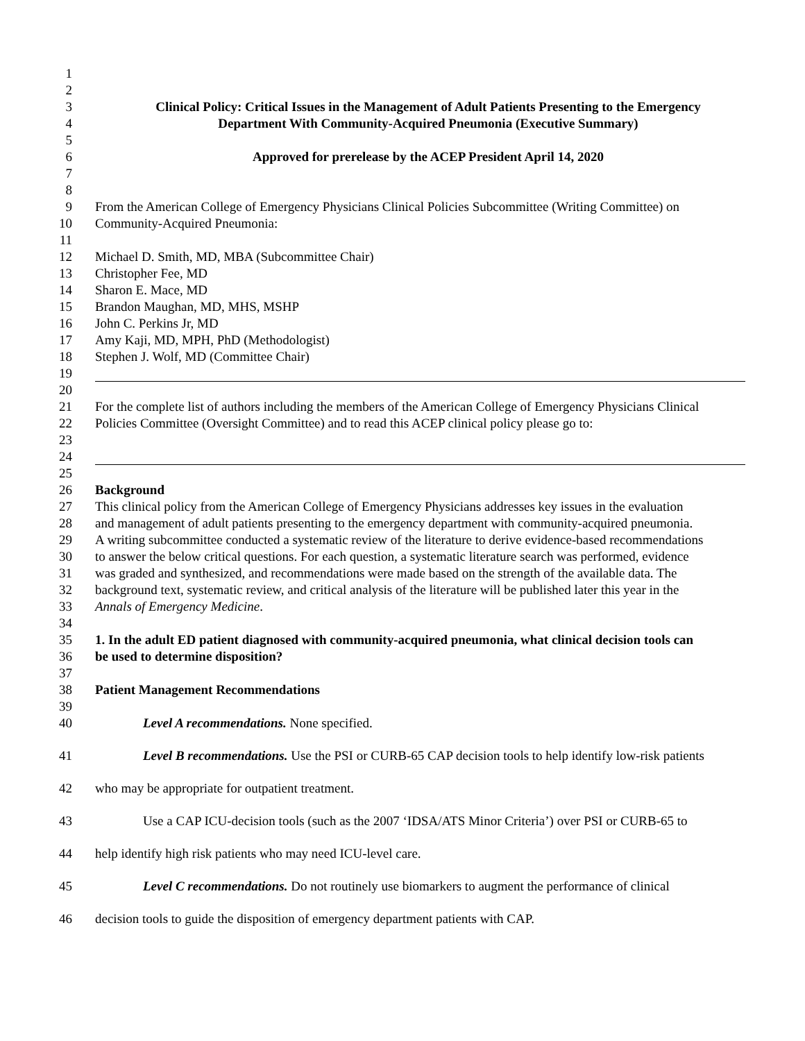1
2
3 Clinical Policy: Critical Issues in the Management of Adult Patients Presenting to the Emergency
4 Department With Community-Acquired Pneumonia (Executive Summary)
5
6 Approved for prerelease by the ACEP President April 14, 2020
7
8
9 From the American College of Emergency Physicians Clinical Policies Subcommittee (Writing Committee) on
10 Community-Acquired Pneumonia:
11
12 Michael D. Smith, MD, MBA (Subcommittee Chair)
13 Christopher Fee, MD
14 Sharon E. Mace, MD
15 Brandon Maughan, MD, MHS, MSHP
16 John C. Perkins Jr, MD
17 Amy Kaji, MD, MPH, PhD (Methodologist)
18 Stephen J. Wolf, MD (Committee Chair)
19
20
21 For the complete list of authors including the members of the American College of Emergency Physicians Clinical
22 Policies Committee (Oversight Committee) and to read this ACEP clinical policy please go to:
23
24
25
26 Background
27 This clinical policy from the American College of Emergency Physicians addresses key issues in the evaluation
28 and management of adult patients presenting to the emergency department with community-acquired pneumonia.
29 A writing subcommittee conducted a systematic review of the literature to derive evidence-based recommendations
30 to answer the below critical questions. For each question, a systematic literature search was performed, evidence
31 was graded and synthesized, and recommendations were made based on the strength of the available data. The
32 background text, systematic review, and critical analysis of the literature will be published later this year in the
33 Annals of Emergency Medicine.
34
35 1. In the adult ED patient diagnosed with community-acquired pneumonia, what clinical decision tools can
36 be used to determine disposition?
37
38 Patient Management Recommendations
39
40 Level A recommendations. None specified.
41 Level B recommendations. Use the PSI or CURB-65 CAP decision tools to help identify low-risk patients
42 who may be appropriate for outpatient treatment.
43 Use a CAP ICU-decision tools (such as the 2007 ‘IDSA/ATS Minor Criteria’) over PSI or CURB-65 to
44 help identify high risk patients who may need ICU-level care.
45 Level C recommendations. Do not routinely use biomarkers to augment the performance of clinical
46 decision tools to guide the disposition of emergency department patients with CAP.